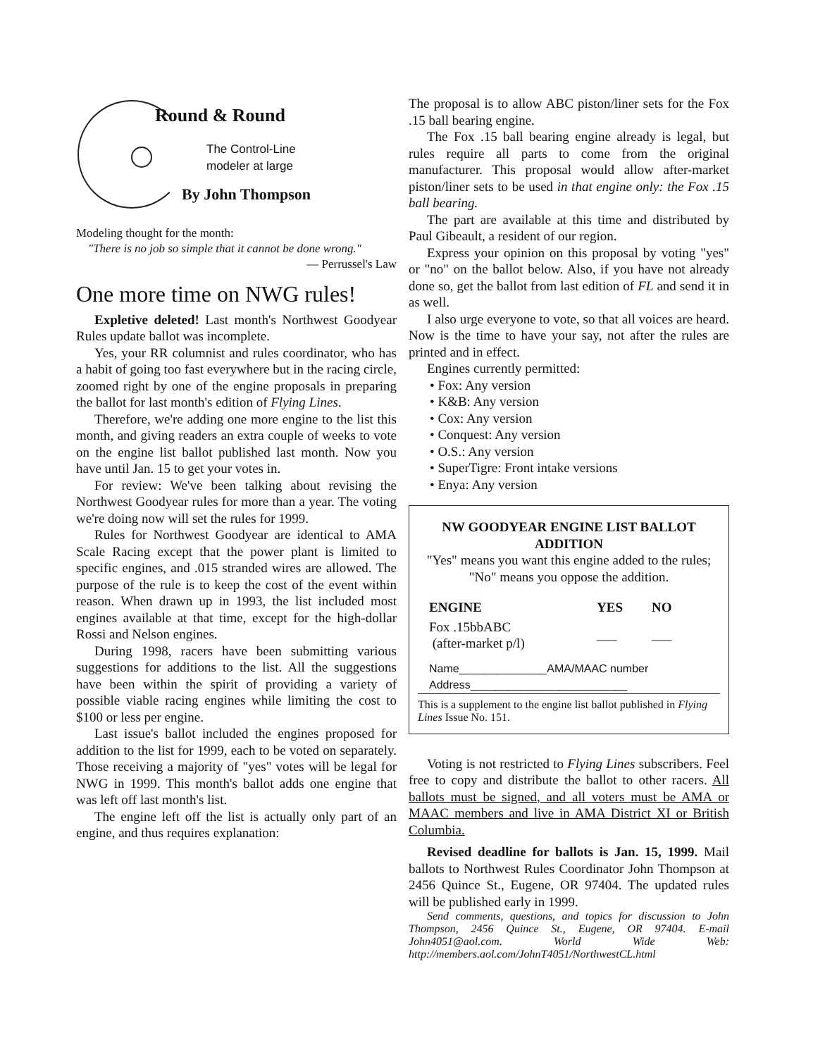Round & Round
The Control-Line
modeler at large
By John Thompson
Modeling thought for the month:
"There is no job so simple that it cannot be done wrong."
— Perrussel's Law
One more time on NWG rules!
Expletive deleted! Last month's Northwest Goodyear Rules update ballot was incomplete.
Yes, your RR columnist and rules coordinator, who has a habit of going too fast everywhere but in the racing circle, zoomed right by one of the engine proposals in preparing the ballot for last month's edition of Flying Lines.
Therefore, we're adding one more engine to the list this month, and giving readers an extra couple of weeks to vote on the engine list ballot published last month. Now you have until Jan. 15 to get your votes in.
For review: We've been talking about revising the Northwest Goodyear rules for more than a year. The voting we're doing now will set the rules for 1999.
Rules for Northwest Goodyear are identical to AMA Scale Racing except that the power plant is limited to specific engines, and .015 stranded wires are allowed. The purpose of the rule is to keep the cost of the event within reason. When drawn up in 1993, the list included most engines available at that time, except for the high-dollar Rossi and Nelson engines.
During 1998, racers have been submitting various suggestions for additions to the list. All the suggestions have been within the spirit of providing a variety of possible viable racing engines while limiting the cost to $100 or less per engine.
Last issue's ballot included the engines proposed for addition to the list for 1999, each to be voted on separately. Those receiving a majority of "yes" votes will be legal for NWG in 1999. This month's ballot adds one engine that was left off last month's list.
The engine left off the list is actually only part of an engine, and thus requires explanation:
The proposal is to allow ABC piston/liner sets for the Fox .15 ball bearing engine.
The Fox .15 ball bearing engine already is legal, but rules require all parts to come from the original manufacturer. This proposal would allow after-market piston/liner sets to be used in that engine only: the Fox .15 ball bearing.
The part are available at this time and distributed by Paul Gibeault, a resident of our region.
Express your opinion on this proposal by voting "yes" or "no" on the ballot below. Also, if you have not already done so, get the ballot from last edition of FL and send it in as well.
I also urge everyone to vote, so that all voices are heard. Now is the time to have your say, not after the rules are printed and in effect.
Engines currently permitted:
• Fox: Any version
• K&B: Any version
• Cox: Any version
• Conquest: Any version
• O.S.: Any version
• SuperTigre: Front intake versions
• Enya: Any version
NW GOODYEAR ENGINE LIST BALLOT ADDITION
"Yes" means you want this engine added to the rules; "No" means you oppose the addition.
| ENGINE | YES | NO |
| --- | --- | --- |
| Fox .15bbABC (after-market p/l) | ___ | ___ |
Name______________AMA/MAAC number
Address_________________________
This is a supplement to the engine list ballot published in Flying Lines Issue No. 151.
Voting is not restricted to Flying Lines subscribers. Feel free to copy and distribute the ballot to other racers. All ballots must be signed, and all voters must be AMA or MAAC members and live in AMA District XI or British Columbia.
Revised deadline for ballots is Jan. 15, 1999. Mail ballots to Northwest Rules Coordinator John Thompson at 2456 Quince St., Eugene, OR 97404. The updated rules will be published early in 1999.
Send comments, questions, and topics for discussion to John Thompson, 2456 Quince St., Eugene, OR 97404. E-mail John4051@aol.com. World Wide Web: http://members.aol.com/JohnT4051/NorthwestCL.html